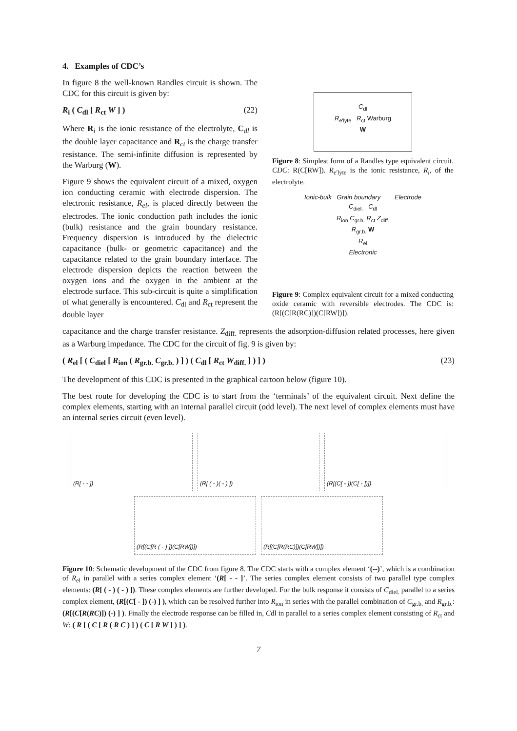4. Examples of CDC’s
In figure 8 the well-known Randles circuit is shown. The CDC for this circuit is given by:
R<sub>i</sub> ( C<sub>dl</sub> [ R<sub>ct</sub> W ] ) (22)
Where R<sub>i</sub> is the ionic resistance of the electrolyte, C<sub>dl</sub> is the double layer capacitance and R<sub>ct</sub> is the charge transfer resistance. The semi-infinite diffusion is represented by the Warburg (W).
Figure 9 shows the equivalent circuit of a mixed, oxygen ion conducting ceramic with electrode dispersion. The electronic resistance, R<sub>el</sub>, is placed directly between the electrodes. The ionic conduction path includes the ionic (bulk) resistance and the grain boundary resistance. Frequency dispersion is introduced by the dielectric capacitance (bulk- or geometric capacitance) and the capacitance related to the grain boundary interface. The electrode dispersion depicts the reaction between the oxygen ions and the oxygen in the ambient at the electrode surface. This sub-circuit is quite a simplification of what generally is encountered. C<sub>dl</sub> and R<sub>ct</sub> represent the double layer
C<sub>dl</sub>
R<sub>e'lyte</sub> R<sub>ct</sub> Warburg
W
Figure 8: Simplest form of a Randles type equivalent circuit. CDC: R(C[RW]). R<sub>e'lyte</sub> is the ionic resistance, R<sub>i</sub>, of the electrolyte.
Ionic-bulk Grain boundary Electrode
C<sub>diel.</sub> C<sub>dl</sub>
R<sub>ion</sub> C<sub>gr.b.</sub> R<sub>ct</sub> Z<sub>diff.</sub>
R<sub>gr.b.</sub> W
R<sub>el</sub>
Electronic
Figure 9: Complex equivalent circuit for a mixed conducting oxide ceramic with reversible electrodes. The CDC is: (R[(C[R(RC)])(C[RW])]).
capacitance and the charge transfer resistance. Z<sub>diff.</sub> represents the adsorption-diffusion related processes, here given as a Warburg impedance. The CDC for the circuit of fig. 9 is given by:
( R<sub>el</sub> [ ( C<sub>diel</sub> [ R<sub>ion</sub> ( R<sub>gr.b.</sub> C<sub>gr.b.</sub> ) ] ) ( C<sub>dl</sub> [ R<sub>ct</sub> W<sub>diff.</sub> ] ) ] ) (23)
The development of this CDC is presented in the graphical cartoon below (figure 10).
The best route for developing the CDC is to start from the ‘terminals’ of the equivalent circuit. Next define the complex elements, starting with an internal parallel circuit (odd level). The next level of complex elements must have an internal series circuit (even level).
(R[ - - ])
(R[ ( - )( - ) ])
(R[(C[ - ])(C[ - ])])
(R[(C[R ( - ) ])(C[RW])])
(R[(C[R(RC)])(C[RW])])
Figure 10: Schematic development of the CDC from figure 8. The CDC starts with a complex element ‘(--)’, which is a combination of R<sub>el</sub> in parallel with a series complex element ‘(R[ - - ]’. The series complex element consists of two parallel type complex elements: (R[ ( - ) ( - ) ]). These complex elements are further developed. For the bulk response it consists of C<sub>diel.</sub> parallel to a series complex element, (R[(C[ - ]) (-) ] ), which can be resolved further into R<sub>ion</sub> in series with the parallel combination of C<sub>gr.b.</sub> and R<sub>gr.b.</sub>: (R[(C[R(RC)]) (-) ] ). Finally the electrode response can be filled in, Cdl in parallel to a series complex element consisting of R<sub>ct</sub> and W: ( R [ ( C [ R ( R C ) ] ) ( C [ R W ] ) ] ).
7